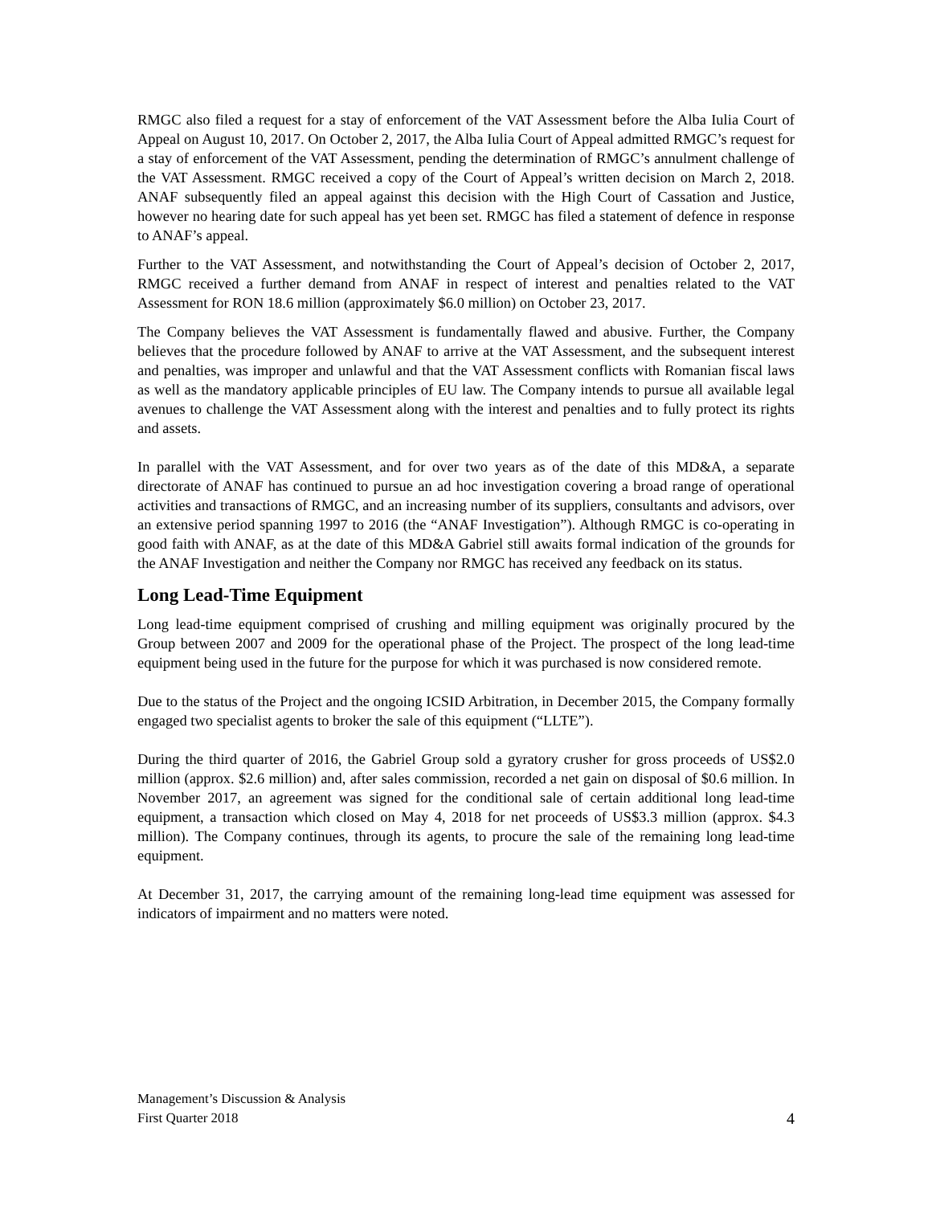RMGC also filed a request for a stay of enforcement of the VAT Assessment before the Alba Iulia Court of Appeal on August 10, 2017. On October 2, 2017, the Alba Iulia Court of Appeal admitted RMGC’s request for a stay of enforcement of the VAT Assessment, pending the determination of RMGC’s annulment challenge of the VAT Assessment. RMGC received a copy of the Court of Appeal’s written decision on March 2, 2018. ANAF subsequently filed an appeal against this decision with the High Court of Cassation and Justice, however no hearing date for such appeal has yet been set. RMGC has filed a statement of defence in response to ANAF’s appeal.
Further to the VAT Assessment, and notwithstanding the Court of Appeal’s decision of October 2, 2017, RMGC received a further demand from ANAF in respect of interest and penalties related to the VAT Assessment for RON 18.6 million (approximately $6.0 million) on October 23, 2017.
The Company believes the VAT Assessment is fundamentally flawed and abusive. Further, the Company believes that the procedure followed by ANAF to arrive at the VAT Assessment, and the subsequent interest and penalties, was improper and unlawful and that the VAT Assessment conflicts with Romanian fiscal laws as well as the mandatory applicable principles of EU law. The Company intends to pursue all available legal avenues to challenge the VAT Assessment along with the interest and penalties and to fully protect its rights and assets.
In parallel with the VAT Assessment, and for over two years as of the date of this MD&A, a separate directorate of ANAF has continued to pursue an ad hoc investigation covering a broad range of operational activities and transactions of RMGC, and an increasing number of its suppliers, consultants and advisors, over an extensive period spanning 1997 to 2016 (the “ANAF Investigation”). Although RMGC is co-operating in good faith with ANAF, as at the date of this MD&A Gabriel still awaits formal indication of the grounds for the ANAF Investigation and neither the Company nor RMGC has received any feedback on its status.
Long Lead-Time Equipment
Long lead-time equipment comprised of crushing and milling equipment was originally procured by the Group between 2007 and 2009 for the operational phase of the Project. The prospect of the long lead-time equipment being used in the future for the purpose for which it was purchased is now considered remote.
Due to the status of the Project and the ongoing ICSID Arbitration, in December 2015, the Company formally engaged two specialist agents to broker the sale of this equipment (“LLTE”).
During the third quarter of 2016, the Gabriel Group sold a gyratory crusher for gross proceeds of US$2.0 million (approx. $2.6 million) and, after sales commission, recorded a net gain on disposal of $0.6 million. In November 2017, an agreement was signed for the conditional sale of certain additional long lead-time equipment, a transaction which closed on May 4, 2018 for net proceeds of US$3.3 million (approx. $4.3 million). The Company continues, through its agents, to procure the sale of the remaining long lead-time equipment.
At December 31, 2017, the carrying amount of the remaining long-lead time equipment was assessed for indicators of impairment and no matters were noted.
Management’s Discussion & Analysis
First Quarter 2018
4